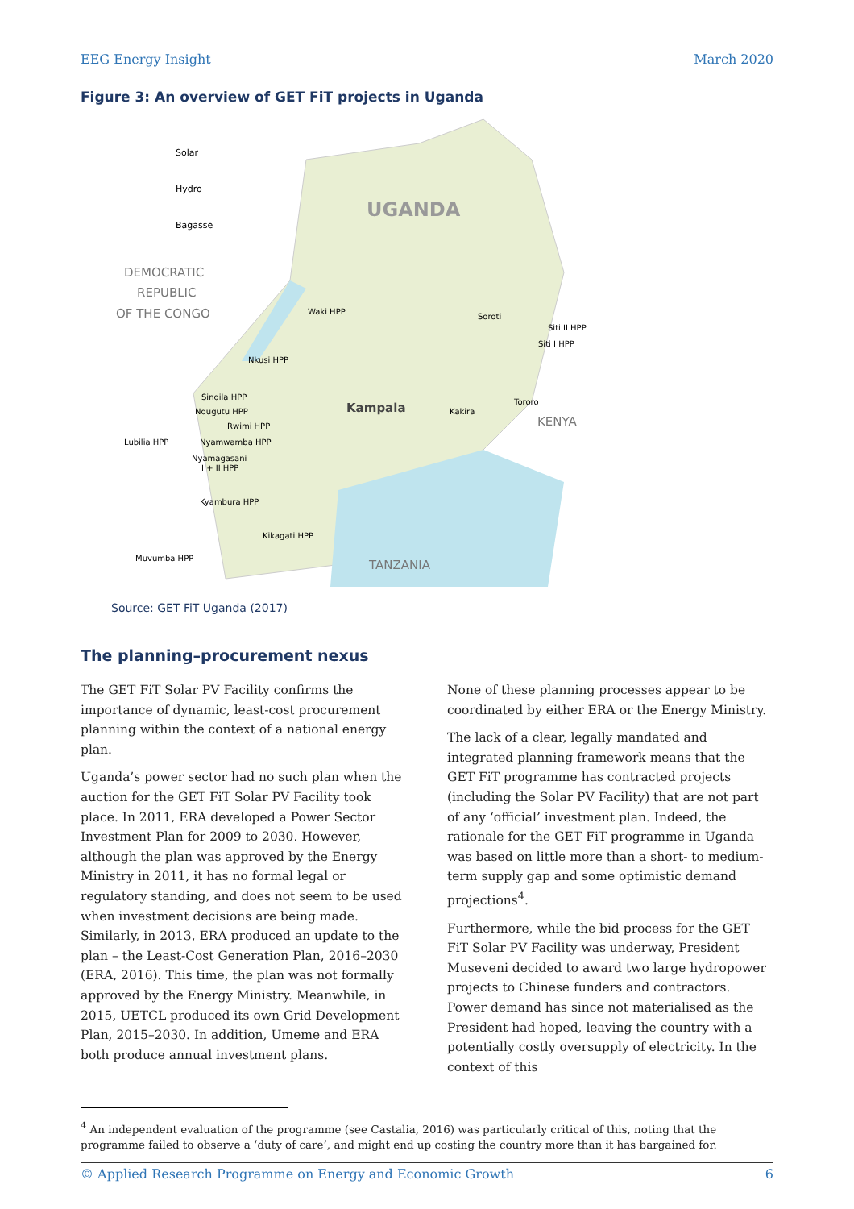EEG Energy Insight March 2020
Figure 3: An overview of GET FiT projects in Uganda
Solar
Hydro
Bagasse
DEMOCRATIC
REPUBLIC
OF THE CONGO
UGANDA
Kampala
KENYA
TANZANIA
Waki HPP
Soroti
Siti II HPP
Siti I HPP
Nkusi HPP
Sindila HPP
Ndugutu HPP
Rwimi HPP
Lubilia HPP
Nyamwamba HPP
Nyamagasani
I + II HPP
Kyambura HPP
Kikagati HPP
Muvumba HPP
Kakira
Tororo
Source: GET FiT Uganda (2017)
The planning–procurement nexus
The GET FiT Solar PV Facility confirms the importance of dynamic, least-cost procurement planning within the context of a national energy plan.
Uganda’s power sector had no such plan when the auction for the GET FiT Solar PV Facility took place. In 2011, ERA developed a Power Sector Investment Plan for 2009 to 2030. However, although the plan was approved by the Energy Ministry in 2011, it has no formal legal or regulatory standing, and does not seem to be used when investment decisions are being made. Similarly, in 2013, ERA produced an update to the plan – the Least-Cost Generation Plan, 2016–2030 (ERA, 2016). This time, the plan was not formally approved by the Energy Ministry. Meanwhile, in 2015, UETCL produced its own Grid Development Plan, 2015–2030. In addition, Umeme and ERA both produce annual investment plans.
None of these planning processes appear to be coordinated by either ERA or the Energy Ministry.
The lack of a clear, legally mandated and integrated planning framework means that the GET FiT programme has contracted projects (including the Solar PV Facility) that are not part of any ‘official’ investment plan. Indeed, the rationale for the GET FiT programme in Uganda was based on little more than a short- to medium-term supply gap and some optimistic demand projections<sup>4</sup>.
Furthermore, while the bid process for the GET FiT Solar PV Facility was underway, President Museveni decided to award two large hydropower projects to Chinese funders and contractors. Power demand has since not materialised as the President had hoped, leaving the country with a potentially costly oversupply of electricity. In the context of this
<sup>4</sup> An independent evaluation of the programme (see Castalia, 2016) was particularly critical of this, noting that the programme failed to observe a ‘duty of care’, and might end up costing the country more than it has bargained for.
© Applied Research Programme on Energy and Economic Growth 6